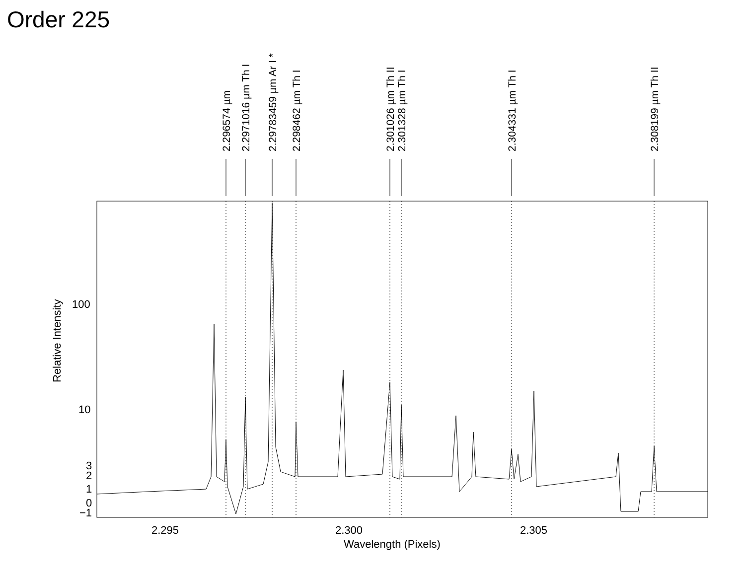Order 225
2.296574 µm
2.2971016 µm Th I
2.29783459 µm Ar I *
2.298462 µm Th I
2.301026 µm Th II
2.301328 µm Th I
2.304331 µm Th I
2.308199 µm Th II
100
10
3
2
1
0
−1
2.295
2.300
2.305
Wavelength (Pixels)
Relative Intensity